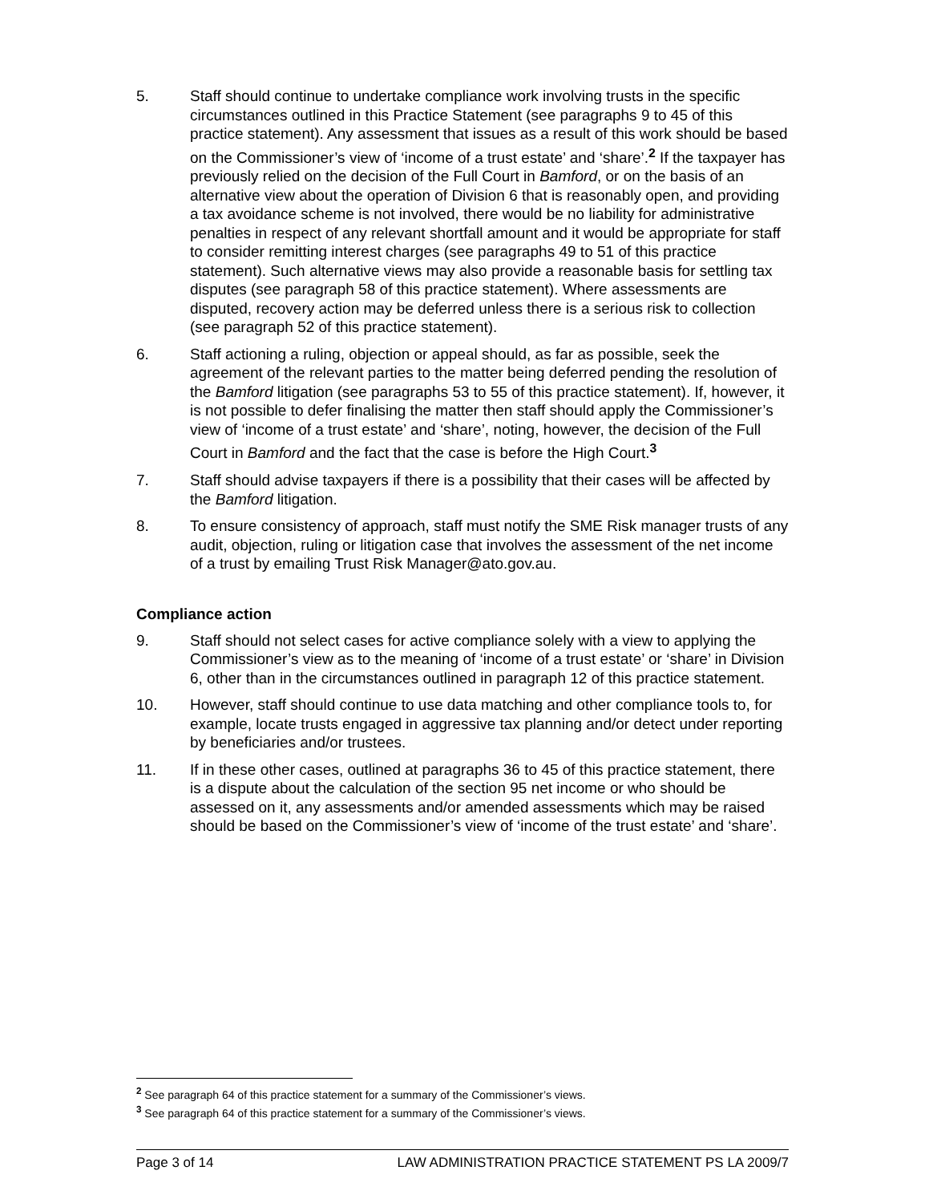5. Staff should continue to undertake compliance work involving trusts in the specific circumstances outlined in this Practice Statement (see paragraphs 9 to 45 of this practice statement). Any assessment that issues as a result of this work should be based on the Commissioner’s view of ‘income of a trust estate’ and ‘share’.<sup>2</sup> If the taxpayer has previously relied on the decision of the Full Court in Bamford, or on the basis of an alternative view about the operation of Division 6 that is reasonably open, and providing a tax avoidance scheme is not involved, there would be no liability for administrative penalties in respect of any relevant shortfall amount and it would be appropriate for staff to consider remitting interest charges (see paragraphs 49 to 51 of this practice statement). Such alternative views may also provide a reasonable basis for settling tax disputes (see paragraph 58 of this practice statement). Where assessments are disputed, recovery action may be deferred unless there is a serious risk to collection (see paragraph 52 of this practice statement).
6. Staff actioning a ruling, objection or appeal should, as far as possible, seek the agreement of the relevant parties to the matter being deferred pending the resolution of the Bamford litigation (see paragraphs 53 to 55 of this practice statement). If, however, it is not possible to defer finalising the matter then staff should apply the Commissioner’s view of ‘income of a trust estate’ and ‘share’, noting, however, the decision of the Full Court in Bamford and the fact that the case is before the High Court.<sup>3</sup>
7. Staff should advise taxpayers if there is a possibility that their cases will be affected by the Bamford litigation.
8. To ensure consistency of approach, staff must notify the SME Risk manager trusts of any audit, objection, ruling or litigation case that involves the assessment of the net income of a trust by emailing Trust Risk Manager@ato.gov.au.
Compliance action
9. Staff should not select cases for active compliance solely with a view to applying the Commissioner’s view as to the meaning of ‘income of a trust estate’ or ‘share’ in Division 6, other than in the circumstances outlined in paragraph 12 of this practice statement.
10. However, staff should continue to use data matching and other compliance tools to, for example, locate trusts engaged in aggressive tax planning and/or detect under reporting by beneficiaries and/or trustees.
11. If in these other cases, outlined at paragraphs 36 to 45 of this practice statement, there is a dispute about the calculation of the section 95 net income or who should be assessed on it, any assessments and/or amended assessments which may be raised should be based on the Commissioner’s view of ‘income of the trust estate’ and ‘share’.
<sup>2</sup> See paragraph 64 of this practice statement for a summary of the Commissioner’s views.
<sup>3</sup> See paragraph 64 of this practice statement for a summary of the Commissioner’s views.
Page 3 of 14 LAW ADMINISTRATION PRACTICE STATEMENT PS LA 2009/7